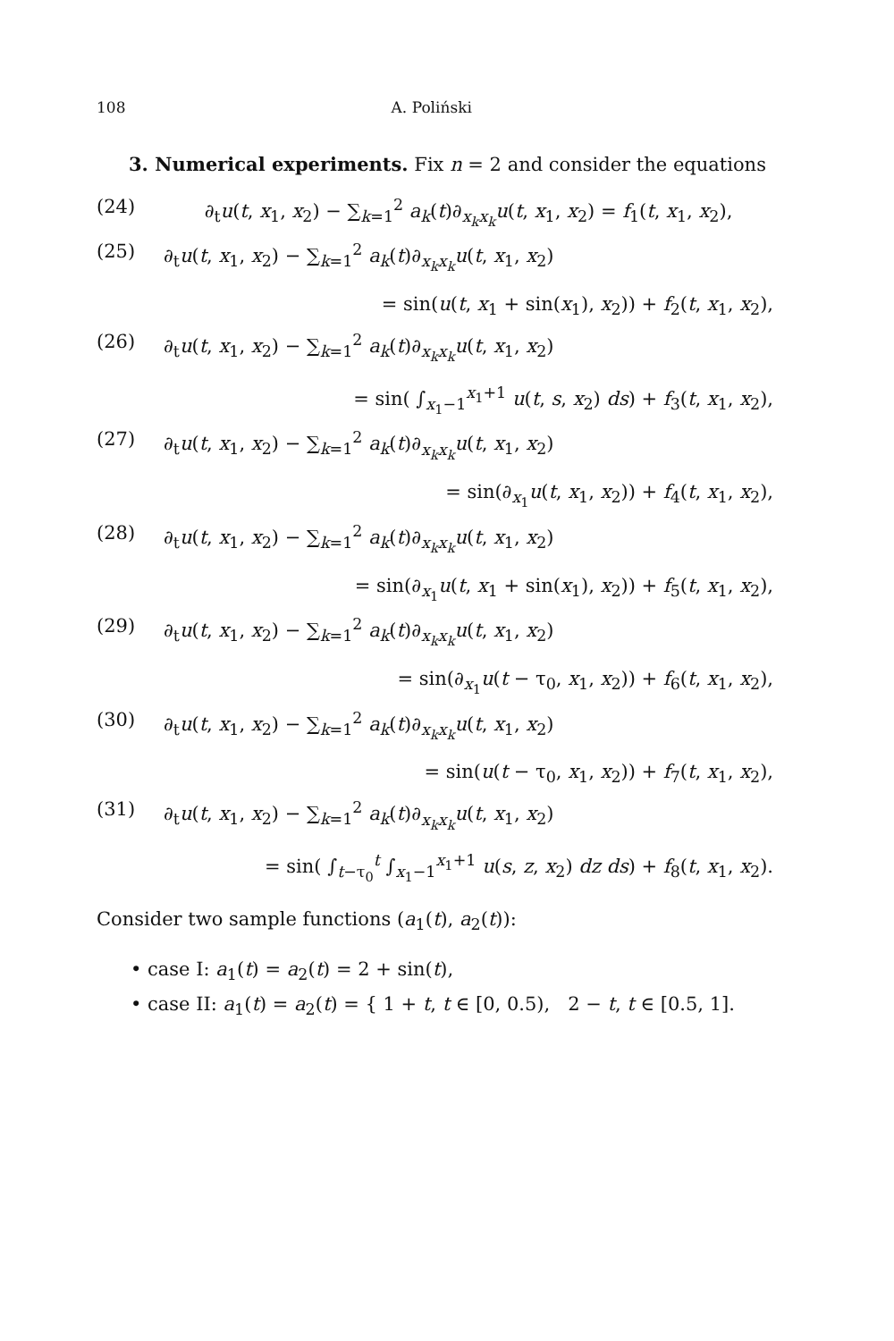108 A. Poliński
3. Numerical experiments. Fix n = 2 and consider the equations
(24) ∂<sub>t</sub>u(t, x<sub>1</sub>, x<sub>2</sub>) − ∑<sub>k=1</sub><sup>2</sup> a<sub>k</sub>(t)∂<sub>x<sub>k</sub>x<sub>k</sub></sub>u(t, x<sub>1</sub>, x<sub>2</sub>) = f<sub>1</sub>(t, x<sub>1</sub>, x<sub>2</sub>),
(25) ∂<sub>t</sub>u(t, x<sub>1</sub>, x<sub>2</sub>) − ∑<sub>k=1</sub><sup>2</sup> a<sub>k</sub>(t)∂<sub>x<sub>k</sub>x<sub>k</sub></sub>u(t, x<sub>1</sub>, x<sub>2</sub>)
= sin(u(t, x<sub>1</sub> + sin(x<sub>1</sub>), x<sub>2</sub>)) + f<sub>2</sub>(t, x<sub>1</sub>, x<sub>2</sub>),
(26) ∂<sub>t</sub>u(t, x<sub>1</sub>, x<sub>2</sub>) − ∑<sub>k=1</sub><sup>2</sup> a<sub>k</sub>(t)∂<sub>x<sub>k</sub>x<sub>k</sub></sub>u(t, x<sub>1</sub>, x<sub>2</sub>)
= sin( ∫<sub>x<sub>1</sub>−1</sub><sup>x<sub>1</sub>+1</sup> u(t, s, x<sub>2</sub>) ds) + f<sub>3</sub>(t, x<sub>1</sub>, x<sub>2</sub>),
(27) ∂<sub>t</sub>u(t, x<sub>1</sub>, x<sub>2</sub>) − ∑<sub>k=1</sub><sup>2</sup> a<sub>k</sub>(t)∂<sub>x<sub>k</sub>x<sub>k</sub></sub>u(t, x<sub>1</sub>, x<sub>2</sub>)
= sin(∂<sub>x<sub>1</sub></sub>u(t, x<sub>1</sub>, x<sub>2</sub>)) + f<sub>4</sub>(t, x<sub>1</sub>, x<sub>2</sub>),
(28) ∂<sub>t</sub>u(t, x<sub>1</sub>, x<sub>2</sub>) − ∑<sub>k=1</sub><sup>2</sup> a<sub>k</sub>(t)∂<sub>x<sub>k</sub>x<sub>k</sub></sub>u(t, x<sub>1</sub>, x<sub>2</sub>)
= sin(∂<sub>x<sub>1</sub></sub>u(t, x<sub>1</sub> + sin(x<sub>1</sub>), x<sub>2</sub>)) + f<sub>5</sub>(t, x<sub>1</sub>, x<sub>2</sub>),
(29) ∂<sub>t</sub>u(t, x<sub>1</sub>, x<sub>2</sub>) − ∑<sub>k=1</sub><sup>2</sup> a<sub>k</sub>(t)∂<sub>x<sub>k</sub>x<sub>k</sub></sub>u(t, x<sub>1</sub>, x<sub>2</sub>)
= sin(∂<sub>x<sub>1</sub></sub>u(t − τ<sub>0</sub>, x<sub>1</sub>, x<sub>2</sub>)) + f<sub>6</sub>(t, x<sub>1</sub>, x<sub>2</sub>),
(30) ∂<sub>t</sub>u(t, x<sub>1</sub>, x<sub>2</sub>) − ∑<sub>k=1</sub><sup>2</sup> a<sub>k</sub>(t)∂<sub>x<sub>k</sub>x<sub>k</sub></sub>u(t, x<sub>1</sub>, x<sub>2</sub>)
= sin(u(t − τ<sub>0</sub>, x<sub>1</sub>, x<sub>2</sub>)) + f<sub>7</sub>(t, x<sub>1</sub>, x<sub>2</sub>),
(31) ∂<sub>t</sub>u(t, x<sub>1</sub>, x<sub>2</sub>) − ∑<sub>k=1</sub><sup>2</sup> a<sub>k</sub>(t)∂<sub>x<sub>k</sub>x<sub>k</sub></sub>u(t, x<sub>1</sub>, x<sub>2</sub>)
= sin( ∫<sub>t−τ<sub>0</sub></sub><sup>t</sup> ∫<sub>x<sub>1</sub>−1</sub><sup>x<sub>1</sub>+1</sup> u(s, z, x<sub>2</sub>) dz ds) + f<sub>8</sub>(t, x<sub>1</sub>, x<sub>2</sub>).
Consider two sample functions (a<sub>1</sub>(t), a<sub>2</sub>(t)):
• case I: a<sub>1</sub>(t) = a<sub>2</sub>(t) = 2 + sin(t),
• case II: a<sub>1</sub>(t) = a<sub>2</sub>(t) = { 1 + t, t ∈ [0, 0.5), 2 − t, t ∈ [0.5, 1].